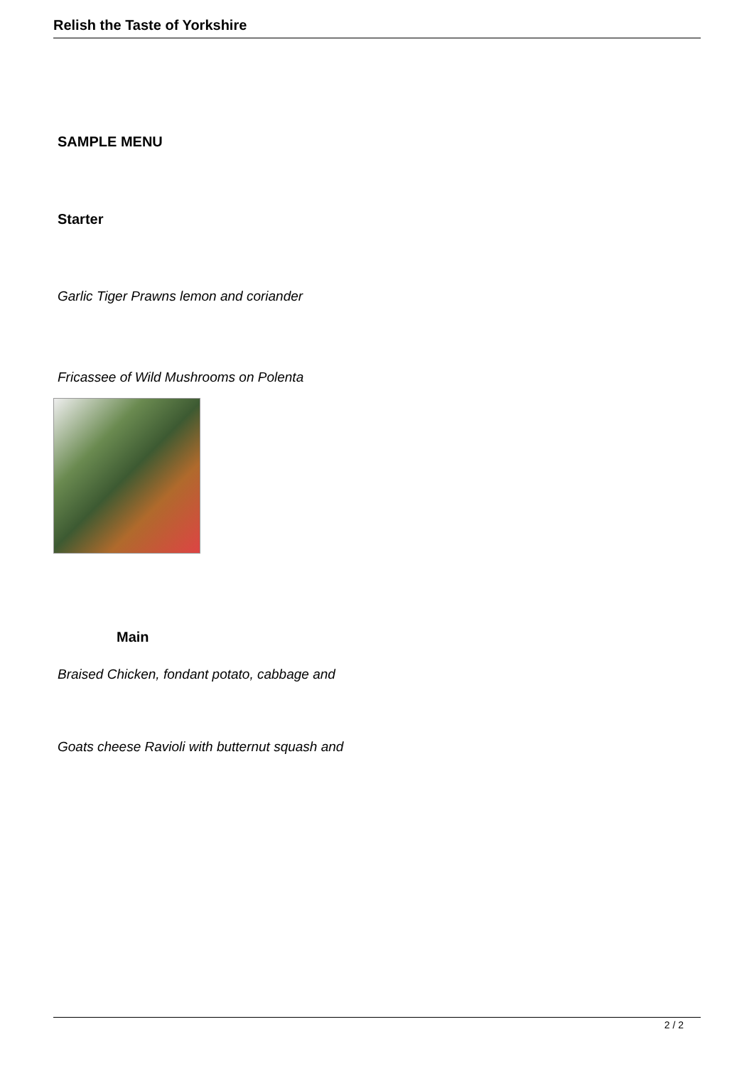Relish the Taste of Yorkshire
SAMPLE MENU
Starter
Garlic Tiger Prawns lemon and coriander
Fricassee of Wild Mushrooms on Polenta
Main
Braised Chicken, fondant potato, cabbage and
Goats cheese Ravioli with butternut squash and
2 / 2